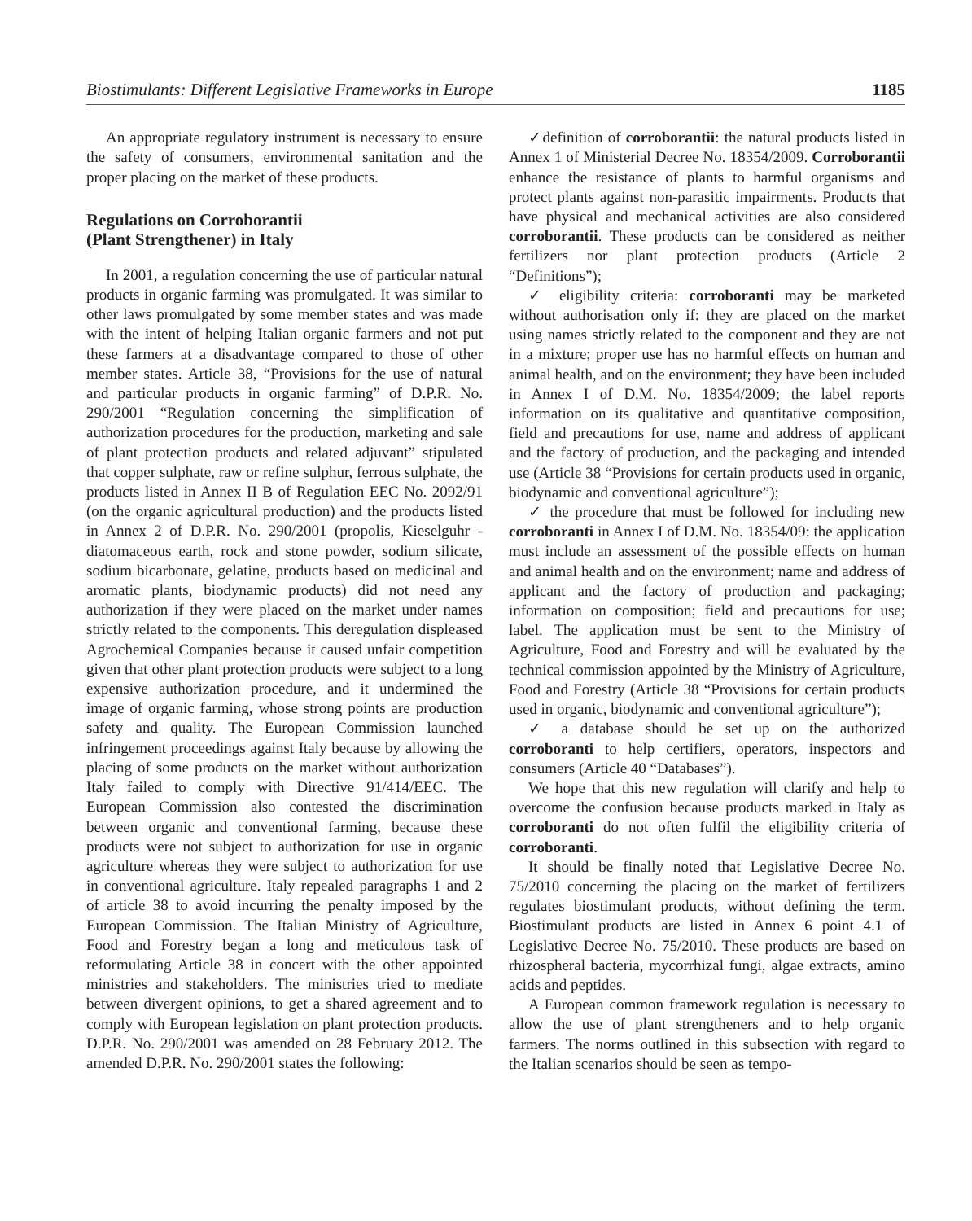Biostimulants: Different Legislative Frameworks in Europe 1185
An appropriate regulatory instrument is necessary to ensure the safety of consumers, environmental sanitation and the proper placing on the market of these products.
Regulations on Corroborantii
(Plant Strengthener) in Italy
In 2001, a regulation concerning the use of particular natural products in organic farming was promulgated. It was similar to other laws promulgated by some member states and was made with the intent of helping Italian organic farmers and not put these farmers at a disadvantage compared to those of other member states. Article 38, “Provisions for the use of natural and particular products in organic farming” of D.P.R. No. 290/2001 “Regulation concerning the simplification of authorization procedures for the production, marketing and sale of plant protection products and related adjuvant” stipulated that copper sulphate, raw or refine sulphur, ferrous sulphate, the products listed in Annex II B of Regulation EEC No. 2092/91 (on the organic agricultural production) and the products listed in Annex 2 of D.P.R. No. 290/2001 (propolis, Kieselguhr - diatomaceous earth, rock and stone powder, sodium silicate, sodium bicarbonate, gelatine, products based on medicinal and aromatic plants, biodynamic products) did not need any authorization if they were placed on the market under names strictly related to the components. This deregulation displeased Agrochemical Companies because it caused unfair competition given that other plant protection products were subject to a long expensive authorization procedure, and it undermined the image of organic farming, whose strong points are production safety and quality. The European Commission launched infringement proceedings against Italy because by allowing the placing of some products on the market without authorization Italy failed to comply with Directive 91/414/EEC. The European Commission also contested the discrimination between organic and conventional farming, because these products were not subject to authorization for use in organic agriculture whereas they were subject to authorization for use in conventional agriculture. Italy repealed paragraphs 1 and 2 of article 38 to avoid incurring the penalty imposed by the European Commission. The Italian Ministry of Agriculture, Food and Forestry began a long and meticulous task of reformulating Article 38 in concert with the other appointed ministries and stakeholders. The ministries tried to mediate between divergent opinions, to get a shared agreement and to comply with European legislation on plant protection products. D.P.R. No. 290/2001 was amended on 28 February 2012. The amended D.P.R. No. 290/2001 states the following:
✓definition of corroborantii: the natural products listed in Annex 1 of Ministerial Decree No. 18354/2009. Corroborantii enhance the resistance of plants to harmful organisms and protect plants against non-parasitic impairments. Products that have physical and mechanical activities are also considered corroborantii. These products can be considered as neither fertilizers nor plant protection products (Article 2 “Definitions”);
✓ eligibility criteria: corroboranti may be marketed without authorisation only if: they are placed on the market using names strictly related to the component and they are not in a mixture; proper use has no harmful effects on human and animal health, and on the environment; they have been included in Annex I of D.M. No. 18354/2009; the label reports information on its qualitative and quantitative composition, field and precautions for use, name and address of applicant and the factory of production, and the packaging and intended use (Article 38 “Provisions for certain products used in organic, biodynamic and conventional agriculture”);
✓ the procedure that must be followed for including new corroboranti in Annex I of D.M. No. 18354/09: the application must include an assessment of the possible effects on human and animal health and on the environment; name and address of applicant and the factory of production and packaging; information on composition; field and precautions for use; label. The application must be sent to the Ministry of Agriculture, Food and Forestry and will be evaluated by the technical commission appointed by the Ministry of Agriculture, Food and Forestry (Article 38 “Provisions for certain products used in organic, biodynamic and conventional agriculture”);
✓ a database should be set up on the authorized corroboranti to help certifiers, operators, inspectors and consumers (Article 40 “Databases”).
We hope that this new regulation will clarify and help to overcome the confusion because products marked in Italy as corroboranti do not often fulfil the eligibility criteria of corroboranti.
It should be finally noted that Legislative Decree No. 75/2010 concerning the placing on the market of fertilizers regulates biostimulant products, without defining the term. Biostimulant products are listed in Annex 6 point 4.1 of Legislative Decree No. 75/2010. These products are based on rhizospheral bacteria, mycorrhizal fungi, algae extracts, amino acids and peptides.
A European common framework regulation is necessary to allow the use of plant strengtheners and to help organic farmers. The norms outlined in this subsection with regard to the Italian scenarios should be seen as tempo-